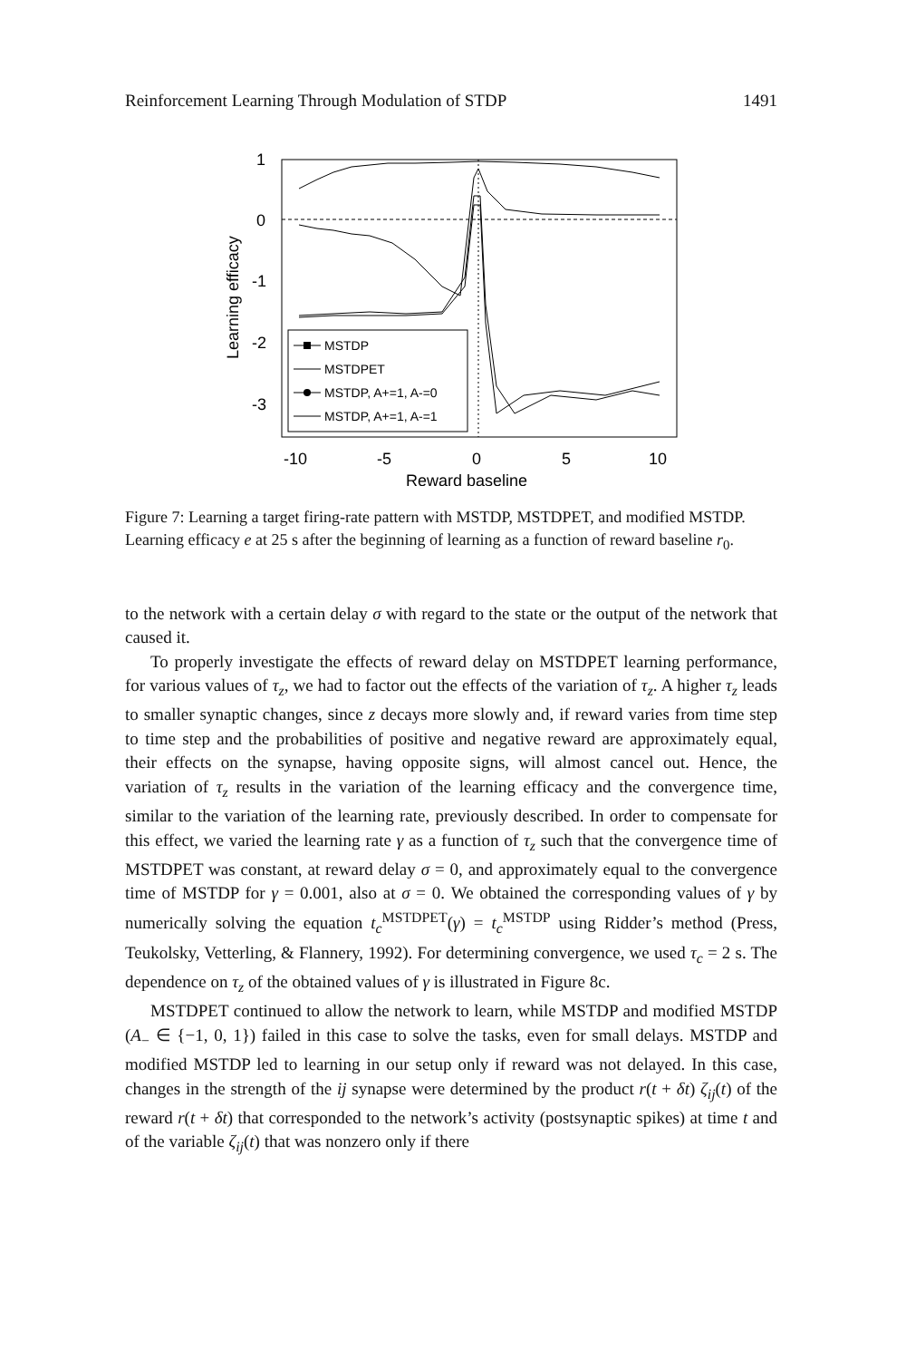Reinforcement Learning Through Modulation of STDP 1491
1
0
-1
-2
-3
-10
-5
0
5
10
Reward baseline
Learning efficacy
MSTDP
MSTDPET
MSTDP, A+=1, A-=0
MSTDP, A+=1, A-=1
Figure 7: Learning a target firing-rate pattern with MSTDP, MSTDPET, and modified MSTDP. Learning efficacy e at 25 s after the beginning of learning as a function of reward baseline r<sub>0</sub>.
to the network with a certain delay σ with regard to the state or the output of the network that caused it.
To properly investigate the effects of reward delay on MSTDPET learning performance, for various values of τ<sub>z</sub>, we had to factor out the effects of the variation of τ<sub>z</sub>. A higher τ<sub>z</sub> leads to smaller synaptic changes, since z decays more slowly and, if reward varies from time step to time step and the probabilities of positive and negative reward are approximately equal, their effects on the synapse, having opposite signs, will almost cancel out. Hence, the variation of τ<sub>z</sub> results in the variation of the learning efficacy and the convergence time, similar to the variation of the learning rate, previously described. In order to compensate for this effect, we varied the learning rate γ as a function of τ<sub>z</sub> such that the convergence time of MSTDPET was constant, at reward delay σ = 0, and approximately equal to the convergence time of MSTDP for γ = 0.001, also at σ = 0. We obtained the corresponding values of γ by numerically solving the equation t<sub>c</sub><sup>MSTDPET</sup>(γ) = t<sub>c</sub><sup>MSTDP</sup> using Ridder’s method (Press, Teukolsky, Vetterling, & Flannery, 1992). For determining convergence, we used τ<sub>c</sub> = 2 s. The dependence on τ<sub>z</sub> of the obtained values of γ is illustrated in Figure 8c.
MSTDPET continued to allow the network to learn, while MSTDP and modified MSTDP (A<sub>−</sub> ∈ {−1, 0, 1}) failed in this case to solve the tasks, even for small delays. MSTDP and modified MSTDP led to learning in our setup only if reward was not delayed. In this case, changes in the strength of the ij synapse were determined by the product r(t + δt) ζ<sub>ij</sub>(t) of the reward r(t + δt) that corresponded to the network’s activity (postsynaptic spikes) at time t and of the variable ζ<sub>ij</sub>(t) that was nonzero only if there